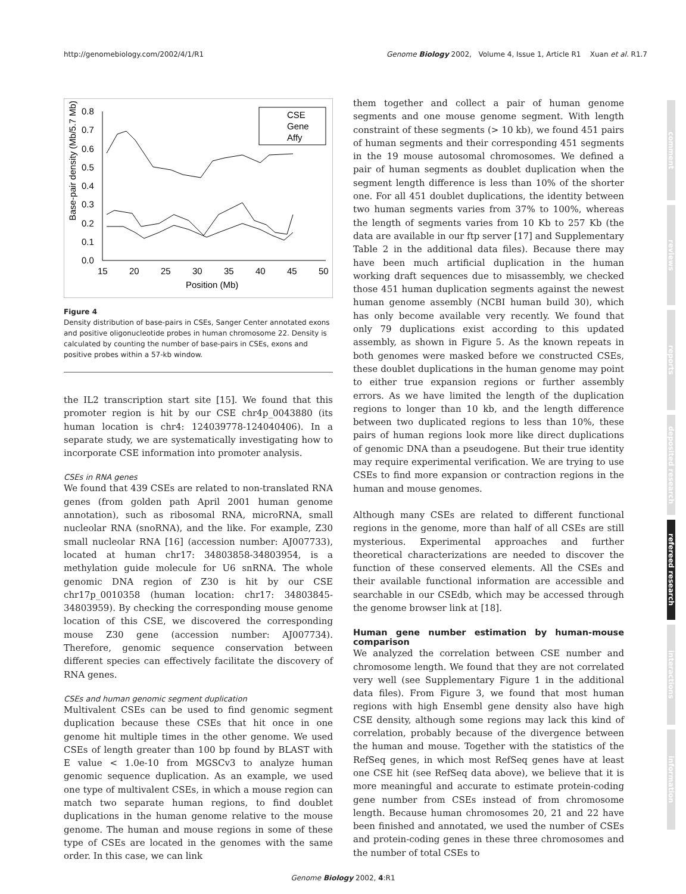http://genomebiology.com/2002/4/1/R1 Genome Biology 2002, Volume 4, Issue 1, Article R1 Xuan et al. R1.7
0.8
0.7
0.6
0.5
0.4
0.3
0.2
0.1
0.0
15
20
25
30
35
40
45
50
Position (Mb)
Base-pair density (Mb/5.7 Mb)
CSE
Gene
Affy
Figure 4
Density distribution of base-pairs in CSEs, Sanger Center annotated exons and positive oligonucleotide probes in human chromosome 22. Density is calculated by counting the number of base-pairs in CSEs, exons and positive probes within a 57-kb window.
the IL2 transcription start site [15]. We found that this promoter region is hit by our CSE chr4p_0043880 (its human location is chr4: 124039778-124040406). In a separate study, we are systematically investigating how to incorporate CSE information into promoter analysis.
CSEs in RNA genes
We found that 439 CSEs are related to non-translated RNA genes (from golden path April 2001 human genome annotation), such as ribosomal RNA, microRNA, small nucleolar RNA (snoRNA), and the like. For example, Z30 small nucleolar RNA [16] (accession number: AJ007733), located at human chr17: 34803858-34803954, is a methylation guide molecule for U6 snRNA. The whole genomic DNA region of Z30 is hit by our CSE chr17p_0010358 (human location: chr17: 34803845-34803959). By checking the corresponding mouse genome location of this CSE, we discovered the corresponding mouse Z30 gene (accession number: AJ007734). Therefore, genomic sequence conservation between different species can effectively facilitate the discovery of RNA genes.
CSEs and human genomic segment duplication
Multivalent CSEs can be used to find genomic segment duplication because these CSEs that hit once in one genome hit multiple times in the other genome. We used CSEs of length greater than 100 bp found by BLAST with E value < 1.0e-10 from MGSCv3 to analyze human genomic sequence duplication. As an example, we used one type of multivalent CSEs, in which a mouse region can match two separate human regions, to find doublet duplications in the human genome relative to the mouse genome. The human and mouse regions in some of these type of CSEs are located in the genomes with the same order. In this case, we can link
them together and collect a pair of human genome segments and one mouse genome segment. With length constraint of these segments (> 10 kb), we found 451 pairs of human segments and their corresponding 451 segments in the 19 mouse autosomal chromosomes. We defined a pair of human segments as doublet duplication when the segment length difference is less than 10% of the shorter one. For all 451 doublet duplications, the identity between two human segments varies from 37% to 100%, whereas the length of segments varies from 10 Kb to 257 Kb (the data are available in our ftp server [17] and Supplementary Table 2 in the additional data files). Because there may have been much artificial duplication in the human working draft sequences due to misassembly, we checked those 451 human duplication segments against the newest human genome assembly (NCBI human build 30), which has only become available very recently. We found that only 79 duplications exist according to this updated assembly, as shown in Figure 5. As the known repeats in both genomes were masked before we constructed CSEs, these doublet duplications in the human genome may point to either true expansion regions or further assembly errors. As we have limited the length of the duplication regions to longer than 10 kb, and the length difference between two duplicated regions to less than 10%, these pairs of human regions look more like direct duplications of genomic DNA than a pseudogene. But their true identity may require experimental verification. We are trying to use CSEs to find more expansion or contraction regions in the human and mouse genomes.
Although many CSEs are related to different functional regions in the genome, more than half of all CSEs are still mysterious. Experimental approaches and further theoretical characterizations are needed to discover the function of these conserved elements. All the CSEs and their available functional information are accessible and searchable in our CSEdb, which may be accessed through the genome browser link at [18].
Human gene number estimation by human-mouse comparison
We analyzed the correlation between CSE number and chromosome length. We found that they are not correlated very well (see Supplementary Figure 1 in the additional data files). From Figure 3, we found that most human regions with high Ensembl gene density also have high CSE density, although some regions may lack this kind of correlation, probably because of the divergence between the human and mouse. Together with the statistics of the RefSeq genes, in which most RefSeq genes have at least one CSE hit (see RefSeq data above), we believe that it is more meaningful and accurate to estimate protein-coding gene number from CSEs instead of from chromosome length. Because human chromosomes 20, 21 and 22 have been finished and annotated, we used the number of CSEs and protein-coding genes in these three chromosomes and the number of total CSEs to
comment
reviews
reports
deposited research
refereed research
interactions
information
Genome Biology 2002, 4:R1